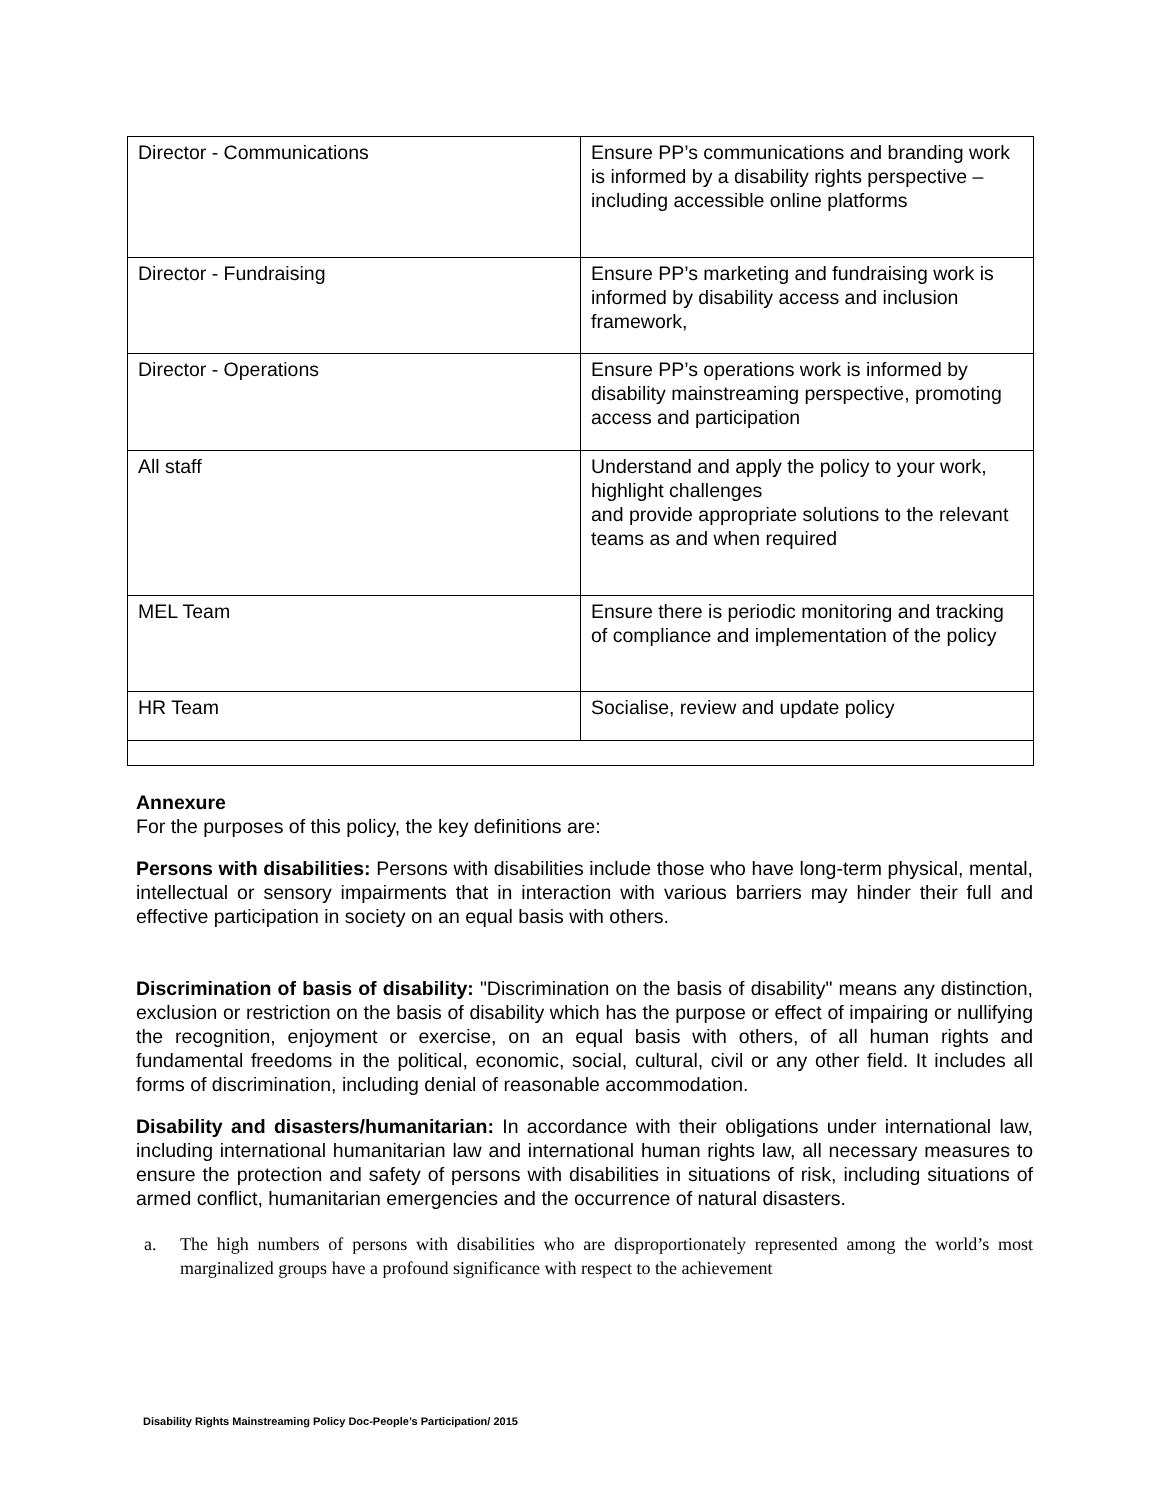| Director - Communications | Ensure PP’s communications and branding work is informed by a disability rights perspective – including accessible online platforms |
| Director - Fundraising | Ensure PP’s marketing and fundraising work is informed by disability access and inclusion framework, |
| Director - Operations | Ensure PP’s operations work is informed by disability mainstreaming perspective, promoting access and participation |
| All staff | Understand and apply the policy to your work, highlight challenges and provide appropriate solutions to the relevant teams as and when required |
| MEL Team | Ensure there is periodic monitoring and tracking of compliance and implementation of the policy |
| HR Team | Socialise, review and update policy |
Annexure
For the purposes of this policy, the key definitions are:
Persons with disabilities: Persons with disabilities include those who have long-term physical, mental, intellectual or sensory impairments that in interaction with various barriers may hinder their full and effective participation in society on an equal basis with others.
Discrimination of basis of disability: "Discrimination on the basis of disability" means any distinction, exclusion or restriction on the basis of disability which has the purpose or effect of impairing or nullifying the recognition, enjoyment or exercise, on an equal basis with others, of all human rights and fundamental freedoms in the political, economic, social, cultural, civil or any other field. It includes all forms of discrimination, including denial of reasonable accommodation.
Disability and disasters/humanitarian: In accordance with their obligations under international law, including international humanitarian law and international human rights law, all necessary measures to ensure the protection and safety of persons with disabilities in situations of risk, including situations of armed conflict, humanitarian emergencies and the occurrence of natural disasters.
a. The high numbers of persons with disabilities who are disproportionately represented among the world’s most marginalized groups have a profound significance with respect to the achievement
Disability Rights Mainstreaming Policy Doc-People’s Participation/ 2015